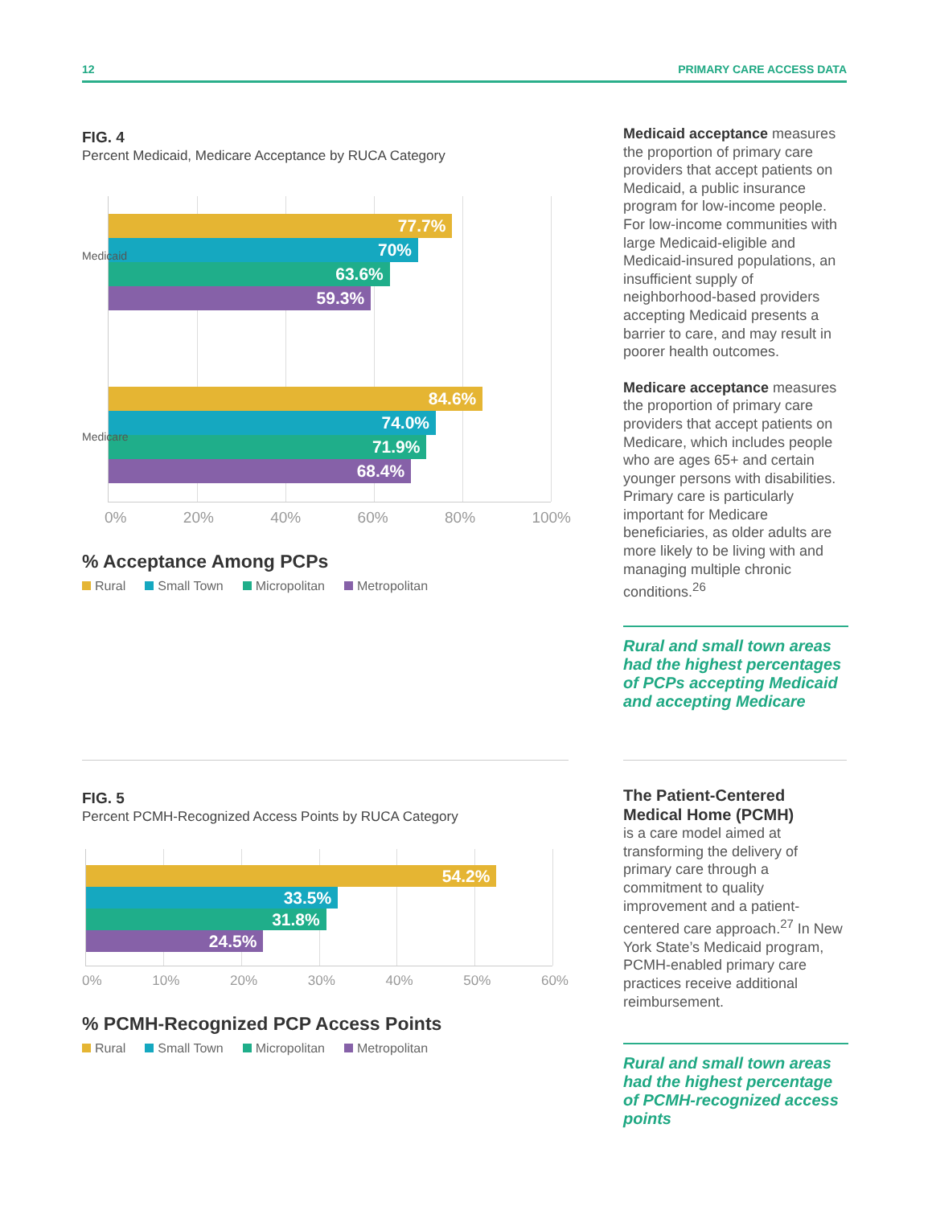12 PRIMARY CARE ACCESS DATA
FIG. 4
Percent Medicaid, Medicare Acceptance by RUCA Category
77.7%
70%
63.6%
59.3%
84.6%
74.0%
71.9%
68.4%
Medicaid
Medicare
0% 20% 40% 60% 80% 100%
% Acceptance Among PCPs
Rural Small Town Micropolitan Metropolitan
Medicaid acceptance measures the proportion of primary care providers that accept patients on Medicaid, a public insurance program for low-income people. For low-income communities with large Medicaid-eligible and Medicaid-insured populations, an insufficient supply of neighborhood-based providers accepting Medicaid presents a barrier to care, and may result in poorer health outcomes.
Medicare acceptance measures the proportion of primary care providers that accept patients on Medicare, which includes people who are ages 65+ and certain younger persons with disabilities. Primary care is particularly important for Medicare beneficiaries, as older adults are more likely to be living with and managing multiple chronic conditions.<sup>26</sup>
Rural and small town areas had the highest percentages of PCPs accepting Medicaid and accepting Medicare
FIG. 5
Percent PCMH-Recognized Access Points by RUCA Category
54.2%
33.5%
31.8%
24.5%
0% 10% 20% 30% 40% 50% 60%
% PCMH-Recognized PCP Access Points
Rural Small Town Micropolitan Metropolitan
The Patient-Centered Medical Home (PCMH)
is a care model aimed at transforming the delivery of primary care through a commitment to quality improvement and a patient-centered care approach.<sup>27</sup> In New York State’s Medicaid program, PCMH-enabled primary care practices receive additional reimbursement.
Rural and small town areas had the highest percentage of PCMH-recognized access points